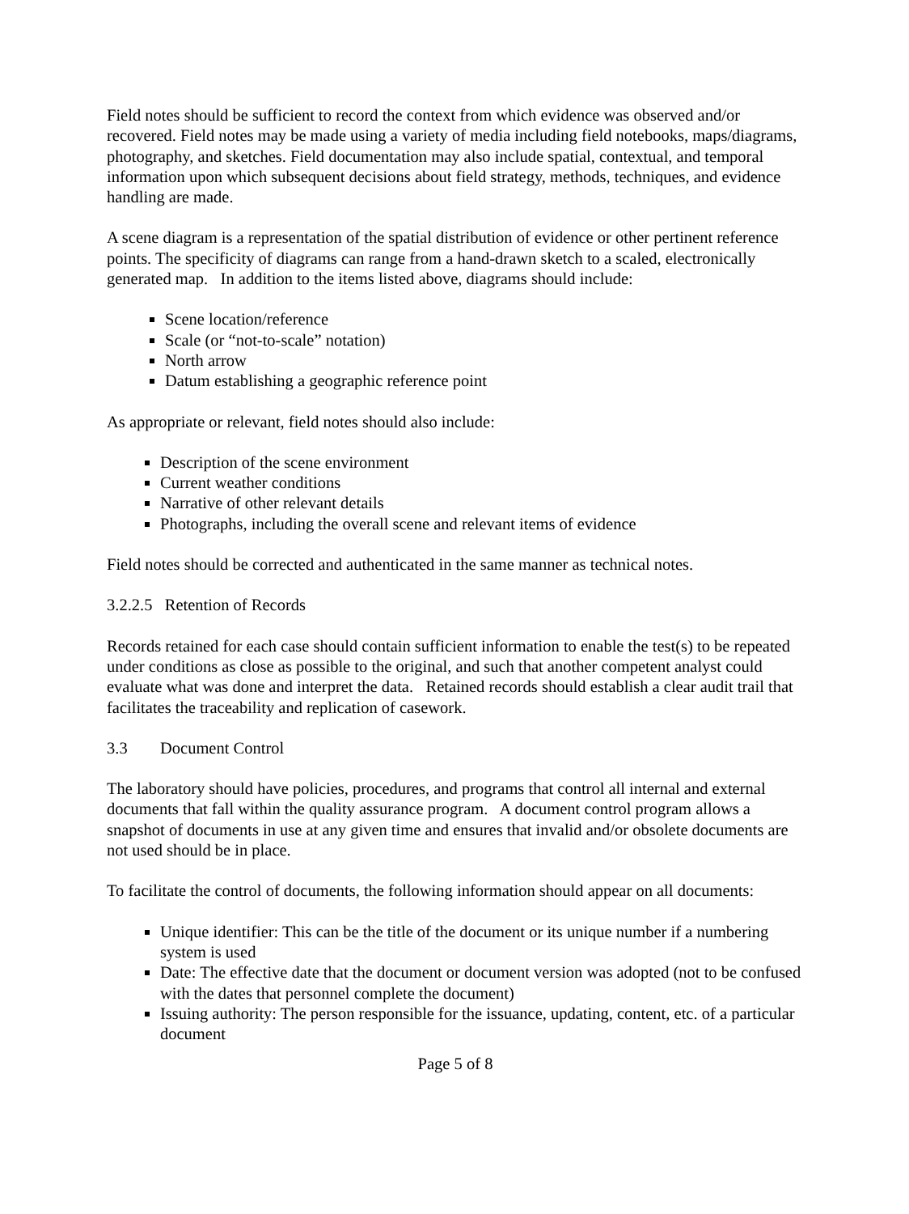Field notes should be sufficient to record the context from which evidence was observed and/or recovered. Field notes may be made using a variety of media including field notebooks, maps/diagrams, photography, and sketches. Field documentation may also include spatial, contextual, and temporal information upon which subsequent decisions about field strategy, methods, techniques, and evidence handling are made.
A scene diagram is a representation of the spatial distribution of evidence or other pertinent reference points. The specificity of diagrams can range from a hand-drawn sketch to a scaled, electronically generated map. In addition to the items listed above, diagrams should include:
Scene location/reference
Scale (or “not-to-scale” notation)
North arrow
Datum establishing a geographic reference point
As appropriate or relevant, field notes should also include:
Description of the scene environment
Current weather conditions
Narrative of other relevant details
Photographs, including the overall scene and relevant items of evidence
Field notes should be corrected and authenticated in the same manner as technical notes.
3.2.2.5 Retention of Records
Records retained for each case should contain sufficient information to enable the test(s) to be repeated under conditions as close as possible to the original, and such that another competent analyst could evaluate what was done and interpret the data. Retained records should establish a clear audit trail that facilitates the traceability and replication of casework.
3.3 Document Control
The laboratory should have policies, procedures, and programs that control all internal and external documents that fall within the quality assurance program. A document control program allows a snapshot of documents in use at any given time and ensures that invalid and/or obsolete documents are not used should be in place.
To facilitate the control of documents, the following information should appear on all documents:
Unique identifier: This can be the title of the document or its unique number if a numbering system is used
Date: The effective date that the document or document version was adopted (not to be confused with the dates that personnel complete the document)
Issuing authority: The person responsible for the issuance, updating, content, etc. of a particular document
Page 5 of 8